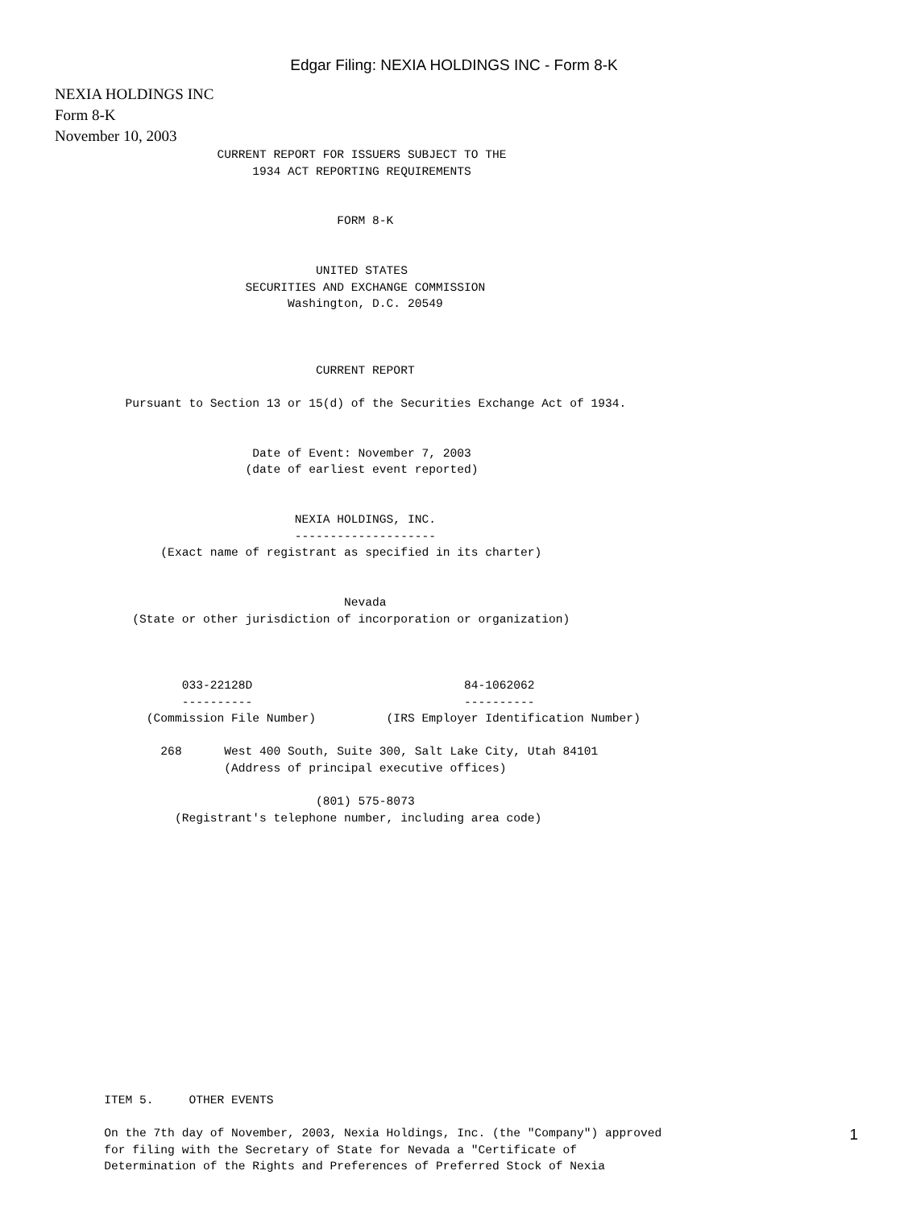Edgar Filing: NEXIA HOLDINGS INC - Form 8-K
NEXIA HOLDINGS INC
Form 8-K
November 10, 2003
                       CURRENT REPORT FOR ISSUERS SUBJECT TO THE
                            1934 ACT REPORTING REQUIREMENTS


                                        FORM 8-K


                                     UNITED STATES
                           SECURITIES AND EXCHANGE COMMISSION
                                 Washington, D.C. 20549



                                     CURRENT REPORT

          Pursuant to Section 13 or 15(d) of the Securities Exchange Act of 1934.


                            Date of Event: November 7, 2003
                           (date of earliest event reported)


                                  NEXIA HOLDINGS, INC.
                                  --------------------
               (Exact name of registrant as specified in its charter)


                                         Nevada
           (State or other jurisdiction of incorporation or organization)



                  033-22128D                              84-1062062
                  ----------                              ----------
             (Commission File Number)          (IRS Employer Identification Number)

               268      West 400 South, Suite 300, Salt Lake City, Utah 84101
                        (Address of principal executive offices)

                                     (801) 575-8073
                 (Registrant's telephone number, including area code)
















       ITEM 5.     OTHER EVENTS

       On the 7th day of November, 2003, Nexia Holdings, Inc. (the "Company") approved
       for filing with the Secretary of State for Nevada a "Certificate of
       Determination of the Rights and Preferences of Preferred Stock of Nexia
1